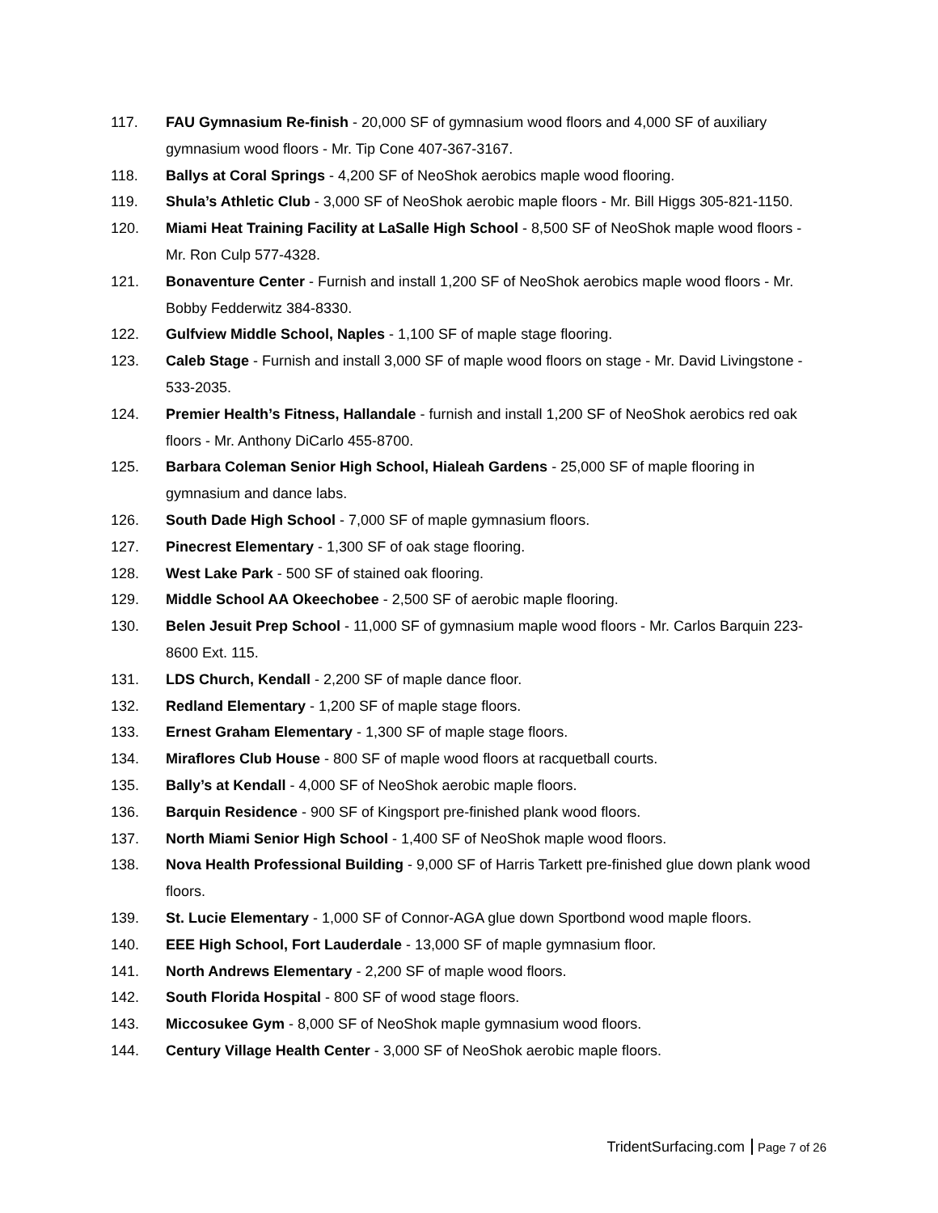117. FAU Gymnasium Re-finish - 20,000 SF of gymnasium wood floors and 4,000 SF of auxiliary gymnasium wood floors - Mr. Tip Cone 407-367-3167.
118. Ballys at Coral Springs - 4,200 SF of NeoShok aerobics maple wood flooring.
119. Shula’s Athletic Club - 3,000 SF of NeoShok aerobic maple floors - Mr. Bill Higgs 305-821-1150.
120. Miami Heat Training Facility at LaSalle High School - 8,500 SF of NeoShok maple wood floors - Mr. Ron Culp 577-4328.
121. Bonaventure Center - Furnish and install 1,200 SF of NeoShok aerobics maple wood floors - Mr. Bobby Fedderwitz 384-8330.
122. Gulfview Middle School, Naples - 1,100 SF of maple stage flooring.
123. Caleb Stage - Furnish and install 3,000 SF of maple wood floors on stage - Mr. David Livingstone - 533-2035.
124. Premier Health’s Fitness, Hallandale - furnish and install 1,200 SF of NeoShok aerobics red oak floors - Mr. Anthony DiCarlo 455-8700.
125. Barbara Coleman Senior High School, Hialeah Gardens - 25,000 SF of maple flooring in gymnasium and dance labs.
126. South Dade High School - 7,000 SF of maple gymnasium floors.
127. Pinecrest Elementary - 1,300 SF of oak stage flooring.
128. West Lake Park - 500 SF of stained oak flooring.
129. Middle School AA Okeechobee - 2,500 SF of aerobic maple flooring.
130. Belen Jesuit Prep School - 11,000 SF of gymnasium maple wood floors - Mr. Carlos Barquin 223-8600 Ext. 115.
131. LDS Church, Kendall - 2,200 SF of maple dance floor.
132. Redland Elementary - 1,200 SF of maple stage floors.
133. Ernest Graham Elementary - 1,300 SF of maple stage floors.
134. Miraflores Club House - 800 SF of maple wood floors at racquetball courts.
135. Bally’s at Kendall - 4,000 SF of NeoShok aerobic maple floors.
136. Barquin Residence - 900 SF of Kingsport pre-finished plank wood floors.
137. North Miami Senior High School - 1,400 SF of NeoShok maple wood floors.
138. Nova Health Professional Building - 9,000 SF of Harris Tarkett pre-finished glue down plank wood floors.
139. St. Lucie Elementary - 1,000 SF of Connor-AGA glue down Sportbond wood maple floors.
140. EEE High School, Fort Lauderdale - 13,000 SF of maple gymnasium floor.
141. North Andrews Elementary - 2,200 SF of maple wood floors.
142. South Florida Hospital - 800 SF of wood stage floors.
143. Miccosukee Gym - 8,000 SF of NeoShok maple gymnasium wood floors.
144. Century Village Health Center - 3,000 SF of NeoShok aerobic maple floors.
TridentSurfacing.com Page 7 of 26